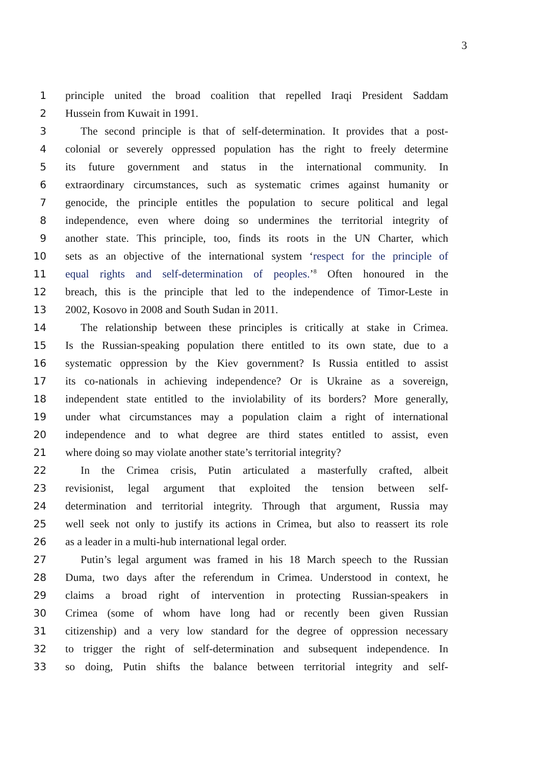3
1 principle united the broad coalition that repelled Iraqi President Saddam
2 Hussein from Kuwait in 1991.
3 The second principle is that of self-determination. It provides that a post-
4 colonial or severely oppressed population has the right to freely determine
5 its future government and status in the international community. In
6 extraordinary circumstances, such as systematic crimes against humanity or
7 genocide, the principle entitles the population to secure political and legal
8 independence, even where doing so undermines the territorial integrity of
9 another state. This principle, too, finds its roots in the UN Charter, which
10 sets as an objective of the international system ‘respect for the principle of
11 equal rights and self-determination of peoples.’<sup>8</sup> Often honoured in the
12 breach, this is the principle that led to the independence of Timor-Leste in
13 2002, Kosovo in 2008 and South Sudan in 2011.
14 The relationship between these principles is critically at stake in Crimea.
15 Is the Russian-speaking population there entitled to its own state, due to a
16 systematic oppression by the Kiev government? Is Russia entitled to assist
17 its co-nationals in achieving independence? Or is Ukraine as a sovereign,
18 independent state entitled to the inviolability of its borders? More generally,
19 under what circumstances may a population claim a right of international
20 independence and to what degree are third states entitled to assist, even
21 where doing so may violate another state’s territorial integrity?
22 In the Crimea crisis, Putin articulated a masterfully crafted, albeit
23 revisionist, legal argument that exploited the tension between self-
24 determination and territorial integrity. Through that argument, Russia may
25 well seek not only to justify its actions in Crimea, but also to reassert its role
26 as a leader in a multi-hub international legal order.
27 Putin’s legal argument was framed in his 18 March speech to the Russian
28 Duma, two days after the referendum in Crimea. Understood in context, he
29 claims a broad right of intervention in protecting Russian-speakers in
30 Crimea (some of whom have long had or recently been given Russian
31 citizenship) and a very low standard for the degree of oppression necessary
32 to trigger the right of self-determination and subsequent independence. In
33 so doing, Putin shifts the balance between territorial integrity and self-